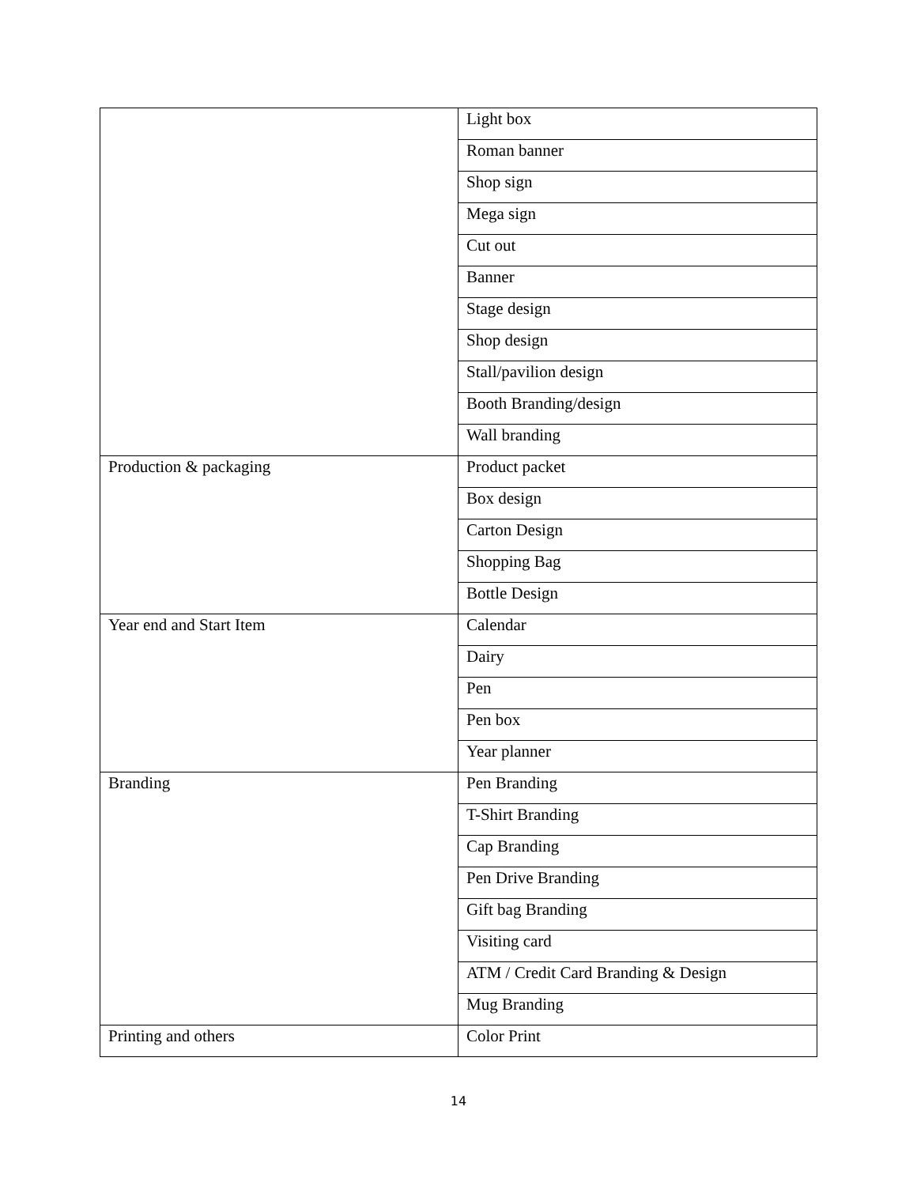| | Light box |
| | Roman banner |
| | Shop sign |
| | Mega sign |
| | Cut out |
| | Banner |
| | Stage design |
| | Shop design |
| | Stall/pavilion design |
| | Booth Branding/design |
| | Wall branding |
| Production & packaging | Product packet |
| | Box design |
| | Carton Design |
| | Shopping Bag |
| | Bottle Design |
| Year end and Start Item | Calendar |
| | Dairy |
| | Pen |
| | Pen box |
| | Year planner |
| Branding | Pen Branding |
| | T-Shirt Branding |
| | Cap Branding |
| | Pen Drive Branding |
| | Gift bag Branding |
| | Visiting card |
| | ATM / Credit Card Branding & Design |
| | Mug Branding |
| Printing and others | Color Print |
14